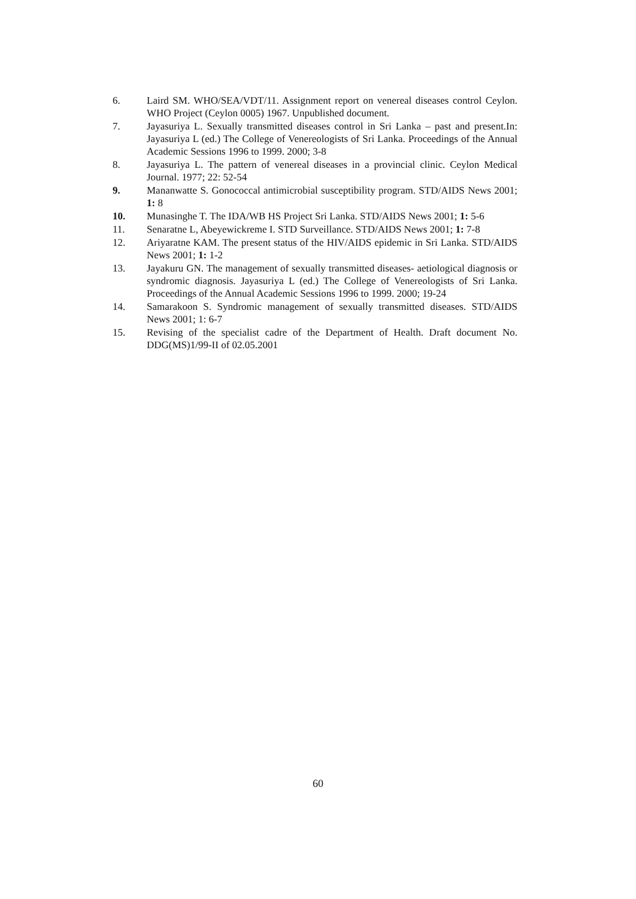6. Laird SM. WHO/SEA/VDT/11. Assignment report on venereal diseases control Ceylon. WHO Project (Ceylon 0005) 1967. Unpublished document.
7. Jayasuriya L. Sexually transmitted diseases control in Sri Lanka – past and present.In: Jayasuriya L (ed.) The College of Venereologists of Sri Lanka. Proceedings of the Annual Academic Sessions 1996 to 1999. 2000; 3-8
8. Jayasuriya L. The pattern of venereal diseases in a provincial clinic. Ceylon Medical Journal. 1977; 22: 52-54
9. Mananwatte S. Gonococcal antimicrobial susceptibility program. STD/AIDS News 2001; 1: 8
10. Munasinghe T. The IDA/WB HS Project Sri Lanka. STD/AIDS News 2001; 1: 5-6
11. Senaratne L, Abeyewickreme I. STD Surveillance. STD/AIDS News 2001; 1: 7-8
12. Ariyaratne KAM. The present status of the HIV/AIDS epidemic in Sri Lanka. STD/AIDS News 2001; 1: 1-2
13. Jayakuru GN. The management of sexually transmitted diseases- aetiological diagnosis or syndromic diagnosis. Jayasuriya L (ed.) The College of Venereologists of Sri Lanka. Proceedings of the Annual Academic Sessions 1996 to 1999. 2000; 19-24
14. Samarakoon S. Syndromic management of sexually transmitted diseases. STD/AIDS News 2001; 1: 6-7
15. Revising of the specialist cadre of the Department of Health. Draft document No. DDG(MS)1/99-II of 02.05.2001
60